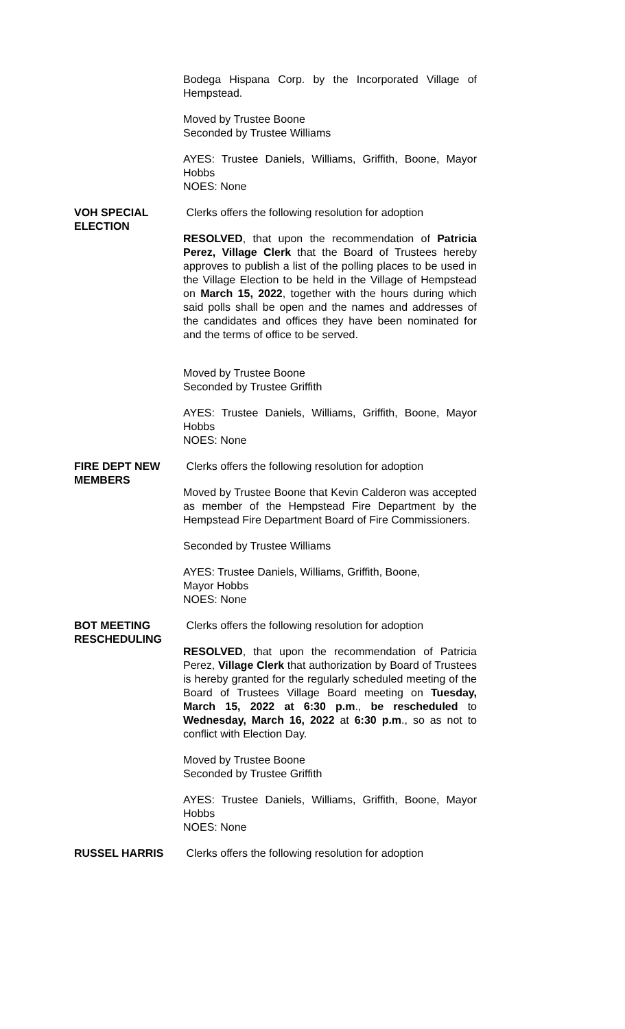Bodega Hispana Corp. by the Incorporated Village of Hempstead.
Moved by Trustee Boone
Seconded by Trustee Williams
AYES: Trustee Daniels, Williams, Griffith, Boone, Mayor Hobbs
NOES: None
VOH SPECIAL ELECTION Clerks offers the following resolution for adoption
RESOLVED, that upon the recommendation of Patricia Perez, Village Clerk that the Board of Trustees hereby approves to publish a list of the polling places to be used in the Village Election to be held in the Village of Hempstead on March 15, 2022, together with the hours during which said polls shall be open and the names and addresses of the candidates and offices they have been nominated for and the terms of office to be served.
Moved by Trustee Boone
Seconded by Trustee Griffith
AYES: Trustee Daniels, Williams, Griffith, Boone, Mayor Hobbs
NOES: None
FIRE DEPT NEW MEMBERS Clerks offers the following resolution for adoption
Moved by Trustee Boone that Kevin Calderon was accepted as member of the Hempstead Fire Department by the Hempstead Fire Department Board of Fire Commissioners.
Seconded by Trustee Williams
AYES: Trustee Daniels, Williams, Griffith, Boone,
Mayor Hobbs
NOES: None
BOT MEETING
RESCHEDULING
Clerks offers the following resolution for adoption
RESOLVED, that upon the recommendation of Patricia Perez, Village Clerk that authorization by Board of Trustees is hereby granted for the regularly scheduled meeting of the Board of Trustees Village Board meeting on Tuesday, March 15, 2022 at 6:30 p.m., be rescheduled to Wednesday, March 16, 2022 at 6:30 p.m., so as not to conflict with Election Day.
Moved by Trustee Boone
Seconded by Trustee Griffith
AYES: Trustee Daniels, Williams, Griffith, Boone, Mayor Hobbs
NOES: None
RUSSEL HARRIS Clerks offers the following resolution for adoption